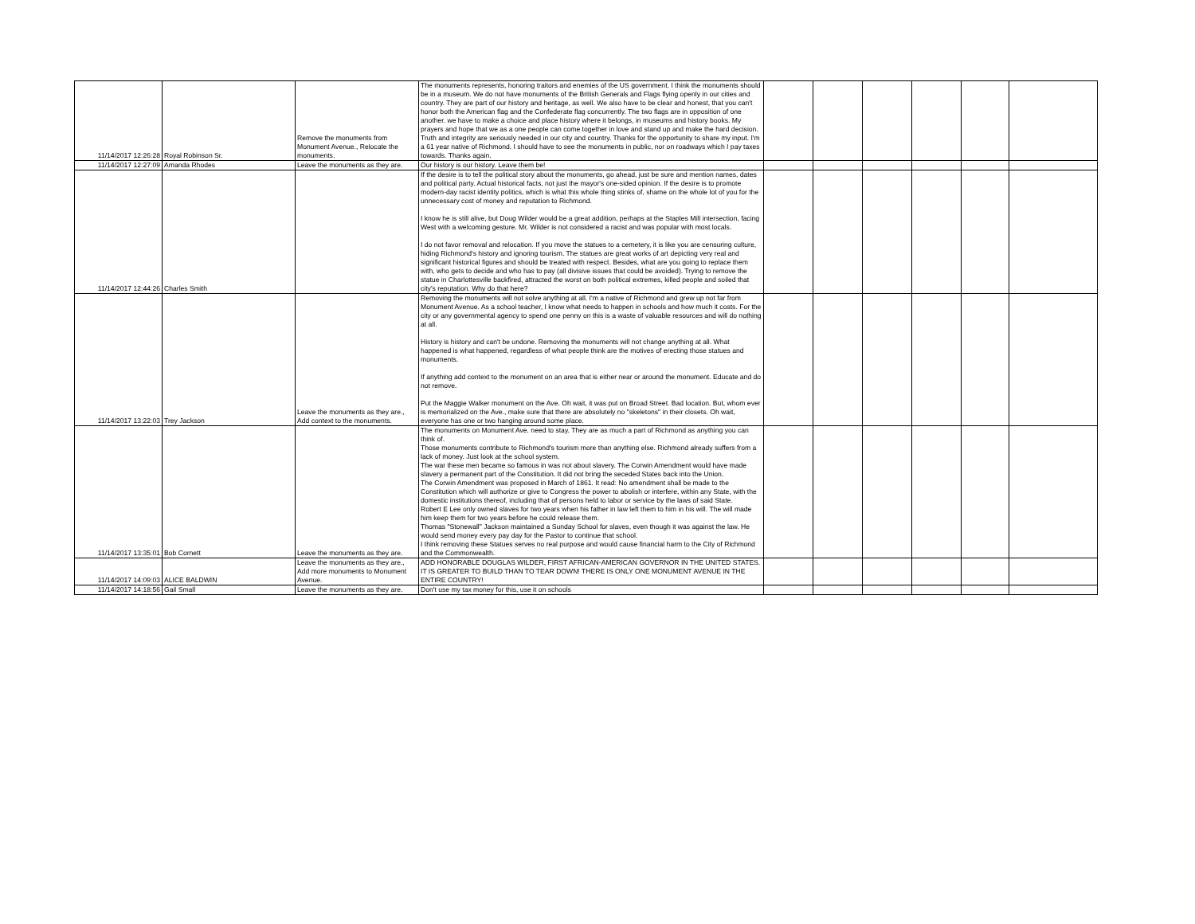| 11/14/2017 12:26:28 | Royal Robinson Sr. | Remove the monuments from Monument Avenue., Relocate the monuments. | The monuments represents, honoring traitors and enemies of the US government. I think the monuments should be in a museum. We do not have monuments of the British Generals and Flags flying openly in our cities and country. They are part of our history and heritage, as well. We also have to be clear and honest, that you can't honor both the American flag and the Confederate flag concurrently. The two flags are in opposition of one another. we have to make a choice and place history where it belongs, in museums and history books. My prayers and hope that we as a one people can come together in love and stand up and make the hard decision. Truth and integrity are seriously needed in our city and country. Thanks for the opportunity to share my input. I'm a 61 year native of Richmond. I should have to see the monuments in public, nor on roadways which I pay taxes towards. Thanks again. | | | | | | |
| 11/14/2017 12:27:09 | Amanda Rhodes | Leave the monuments as they are. | Our history is our history. Leave them be! | | | | | | |
| 11/14/2017 12:44:26 | Charles Smith | | If the desire is to tell the political story about the monuments, go ahead, just be sure and mention names, dates and political party. Actual historical facts, not just the mayor's one-sided opinion. If the desire is to promote modern-day racist identity politics, which is what this whole thing stinks of, shame on the whole lot of you for the unnecessary cost of money and reputation to Richmond. I know he is still alive, but Doug Wilder would be a great addition, perhaps at the Staples Mill intersection, facing West with a welcoming gesture. Mr. Wilder is not considered a racist and was popular with most locals. I do not favor removal and relocation. If you move the statues to a cemetery, it is like you are censuring culture, hiding Richmond's history and ignoring tourism. The statues are great works of art depicting very real and significant historical figures and should be treated with respect. Besides, what are you going to replace them with, who gets to decide and who has to pay (all divisive issues that could be avoided). Trying to remove the statue in Charlottesville backfired, attracted the worst on both political extremes, killed people and soiled that city's reputation. Why do that here? | | | | | | |
| 11/14/2017 13:22:03 | Trey Jackson | Leave the monuments as they are., Add context to the monuments. | Removing the monuments will not solve anything at all. I'm a native of Richmond and grew up not far from Monument Avenue. As a school teacher, I know what needs to happen in schools and how much it costs. For the city or any governmental agency to spend one penny on this is a waste of valuable resources and will do nothing at all. History is history and can't be undone. Removing the monuments will not change anything at all. What happened is what happened, regardless of what people think are the motives of erecting those statues and monuments. If anything add context to the monument on an area that is either near or around the monument. Educate and do not remove. Put the Maggie Walker monument on the Ave. Oh wait, it was put on Broad Street. Bad location. But, whom ever is memorialized on the Ave., make sure that there are absolutely no "skeletons" in their closets. Oh wait, everyone has one or two hanging around some place. | | | | | | |
| 11/14/2017 13:35:01 | Bob Cornett | Leave the monuments as they are. | The monuments on Monument Ave. need to stay. They are as much a part of Richmond as anything you can think of. Those monuments contribute to Richmond's tourism more than anything else. Richmond already suffers from a lack of money. Just look at the school system. The war these men became so famous in was not about slavery. The Corwin Amendment would have made slavery a permanent part of the Constitution. It did not bring the seceded States back into the Union. The Corwin Amendment was proposed in March of 1861. It read: No amendment shall be made to the Constitution which will authorize or give to Congress the power to abolish or interfere, within any State, with the domestic institutions thereof, including that of persons held to labor or service by the laws of said State. Robert E Lee only owned slaves for two years when his father in law left them to him in his will. The will made him keep them for two years before he could release them. Thomas "Stonewall" Jackson maintained a Sunday School for slaves, even though it was against the law. He would send money every pay day for the Pastor to continue that school. I think removing these Statues serves no real purpose and would cause financial harm to the City of Richmond and the Commonwealth. | | | | | | |
| 11/14/2017 14:09:03 | ALICE BALDWIN | Leave the monuments as they are., Add more monuments to Monument Avenue. | ADD HONORABLE DOUGLAS WILDER, FIRST AFRICAN-AMERICAN GOVERNOR IN THE UNITED STATES. IT IS GREATER TO BUILD THAN TO TEAR DOWN! THERE IS ONLY ONE MONUMENT AVENUE IN THE ENTIRE COUNTRY! | | | | | | |
| 11/14/2017 14:18:56 | Gail Small | Leave the monuments as they are. | Don't use my tax money for this, use it on schools | | | | | | |